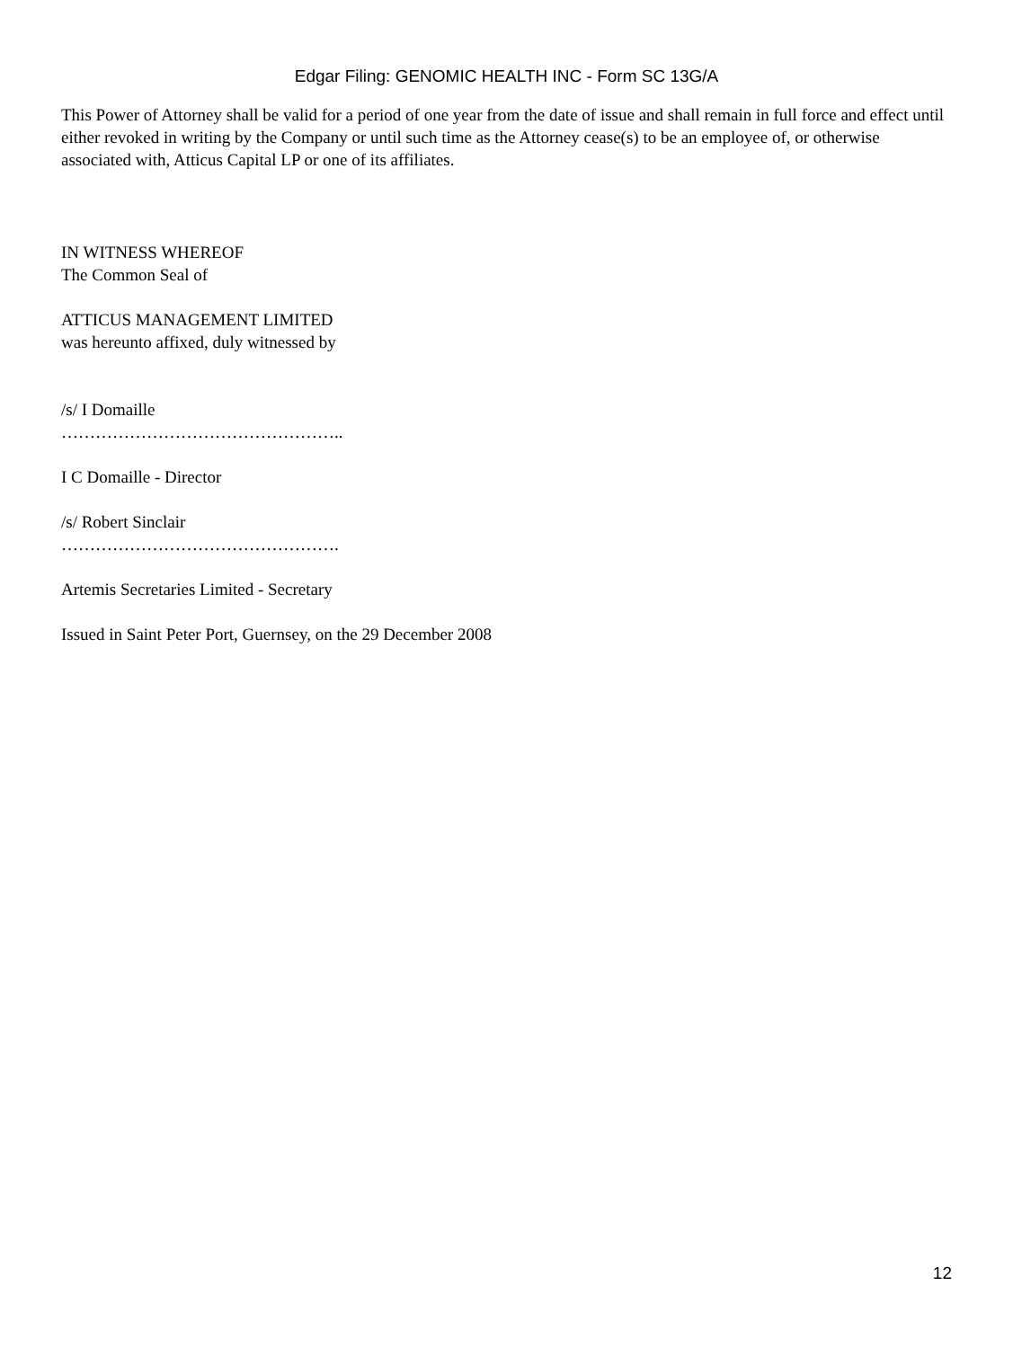Edgar Filing: GENOMIC HEALTH INC - Form SC 13G/A
This Power of Attorney shall be valid for a period of one year from the date of issue and shall remain in full force and effect until either revoked in writing by the Company or until such time as the Attorney cease(s) to be an employee of, or otherwise associated with, Atticus Capital LP or one of its affiliates.
IN WITNESS WHEREOF
The Common Seal of
ATTICUS MANAGEMENT LIMITED
was hereunto affixed, duly witnessed by
/s/ I Domaille
…………………………………………..
I C Domaille - Director
/s/ Robert Sinclair
………………………………………….
Artemis Secretaries Limited - Secretary
Issued in Saint Peter Port, Guernsey, on the 29 December 2008
12